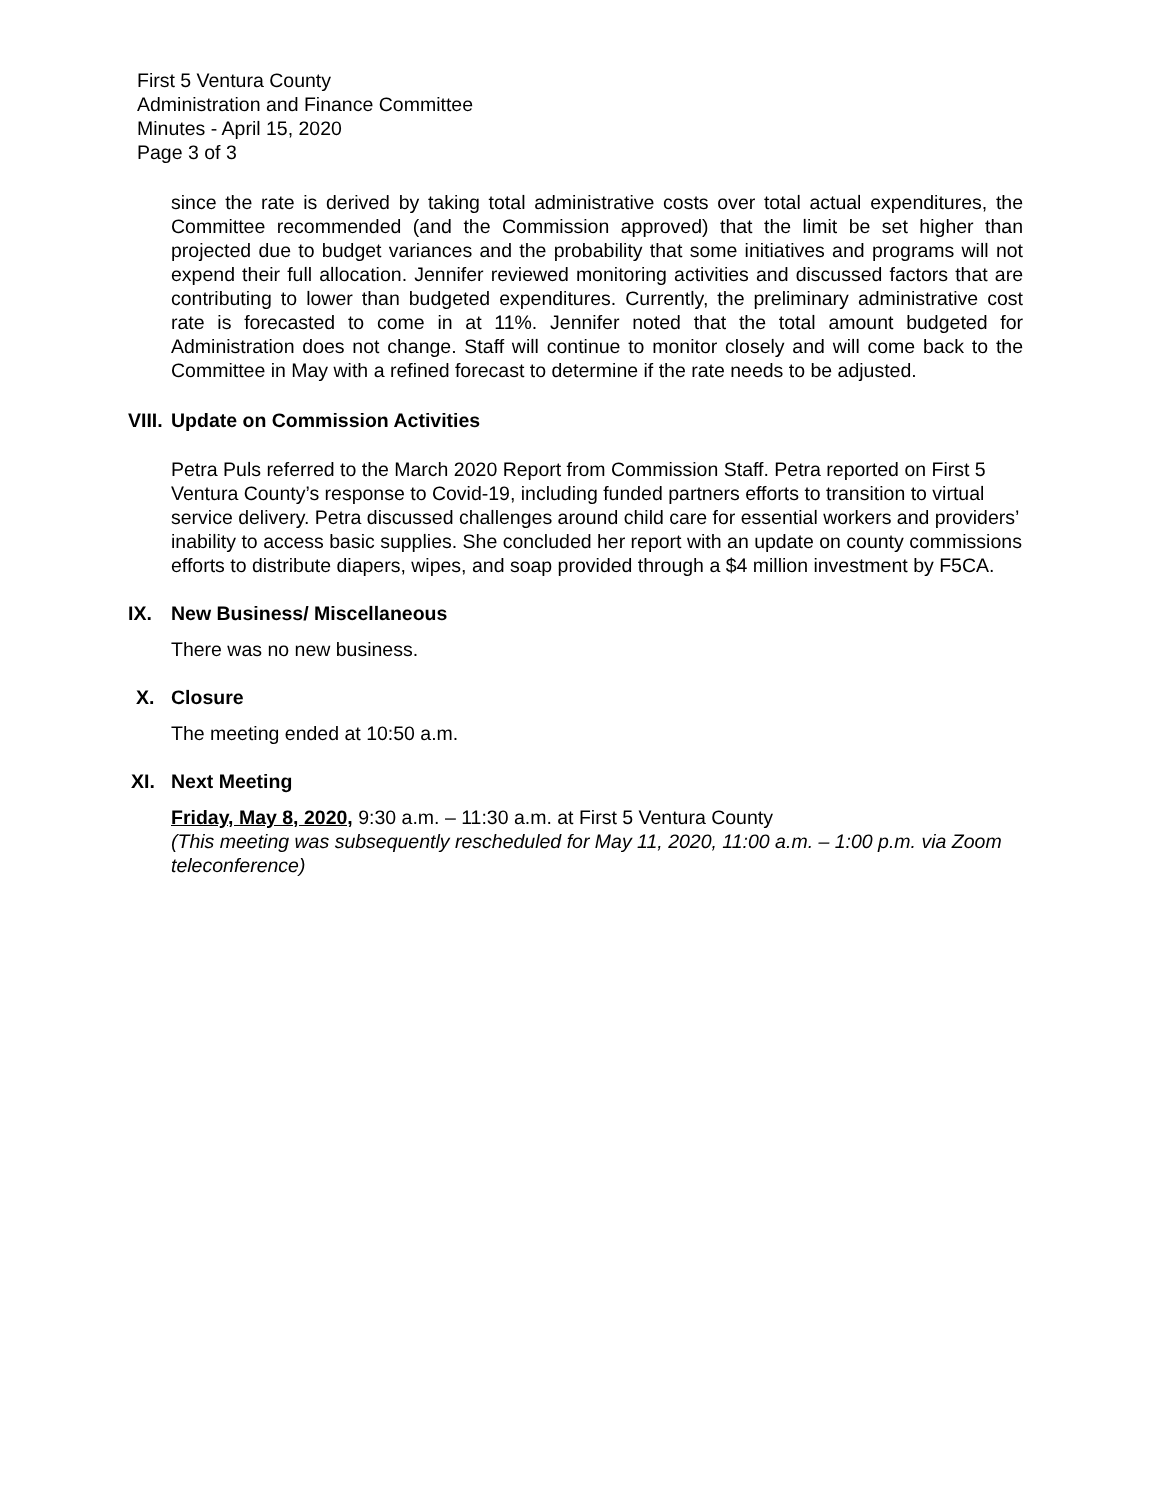First 5 Ventura County
Administration and Finance Committee
Minutes - April 15, 2020
Page 3 of 3
since the rate is derived by taking total administrative costs over total actual expenditures, the Committee recommended (and the Commission approved) that the limit be set higher than projected due to budget variances and the probability that some initiatives and programs will not expend their full allocation. Jennifer reviewed monitoring activities and discussed factors that are contributing to lower than budgeted expenditures. Currently, the preliminary administrative cost rate is forecasted to come in at 11%. Jennifer noted that the total amount budgeted for Administration does not change. Staff will continue to monitor closely and will come back to the Committee in May with a refined forecast to determine if the rate needs to be adjusted.
VIII. Update on Commission Activities
Petra Puls referred to the March 2020 Report from Commission Staff. Petra reported on First 5 Ventura County’s response to Covid-19, including funded partners efforts to transition to virtual service delivery. Petra discussed challenges around child care for essential workers and providers’ inability to access basic supplies. She concluded her report with an update on county commissions efforts to distribute diapers, wipes, and soap provided through a $4 million investment by F5CA.
IX. New Business/ Miscellaneous
There was no new business.
X. Closure
The meeting ended at 10:50 a.m.
XI. Next Meeting
Friday, May 8, 2020, 9:30 a.m. – 11:30 a.m. at First 5 Ventura County
(This meeting was subsequently rescheduled for May 11, 2020, 11:00 a.m. – 1:00 p.m. via Zoom teleconference)